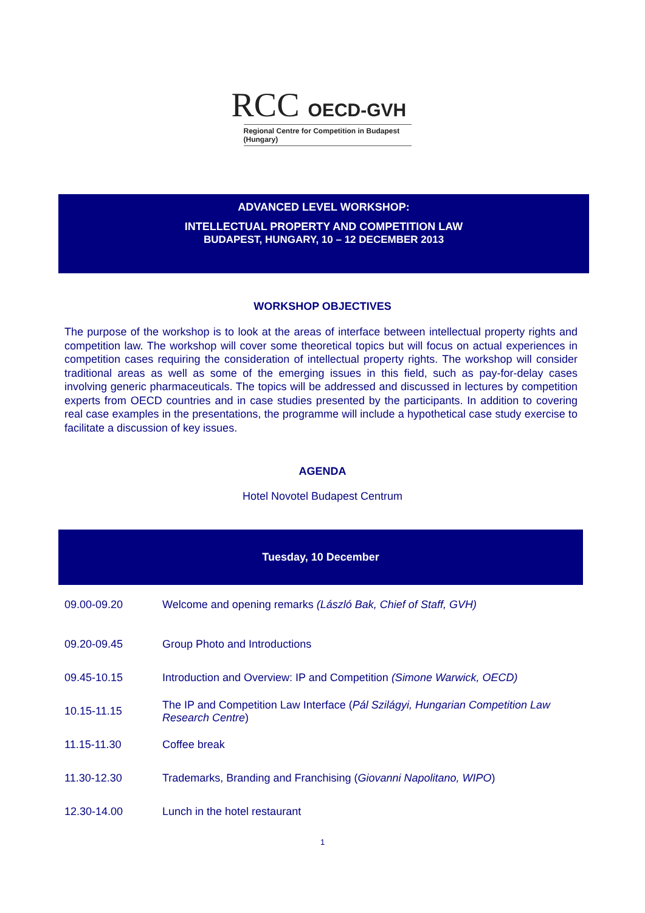RCC OECD-GVH
Regional Centre for Competition in Budapest (Hungary)
ADVANCED LEVEL WORKSHOP:
INTELLECTUAL PROPERTY AND COMPETITION LAW
BUDAPEST, HUNGARY, 10 – 12 DECEMBER 2013
WORKSHOP OBJECTIVES
The purpose of the workshop is to look at the areas of interface between intellectual property rights and competition law. The workshop will cover some theoretical topics but will focus on actual experiences in competition cases requiring the consideration of intellectual property rights. The workshop will consider traditional areas as well as some of the emerging issues in this field, such as pay-for-delay cases involving generic pharmaceuticals. The topics will be addressed and discussed in lectures by competition experts from OECD countries and in case studies presented by the participants. In addition to covering real case examples in the presentations, the programme will include a hypothetical case study exercise to facilitate a discussion of key issues.
AGENDA
Hotel Novotel Budapest Centrum
| Tuesday, 10 December | |
| --- | --- |
| 09.00-09.20 | Welcome and opening remarks (László Bak, Chief of Staff, GVH) |
| 09.20-09.45 | Group Photo and Introductions |
| 09.45-10.15 | Introduction and Overview: IP and Competition (Simone Warwick, OECD) |
| 10.15-11.15 | The IP and Competition Law Interface ( Pál Szilágyi, Hungarian Competition Law Research Centre ) |
| 11.15-11.30 | Coffee break |
| 11.30-12.30 | Trademarks, Branding and Franchising ( Giovanni Napolitano, WIPO ) |
| 12.30-14.00 | Lunch in the hotel restaurant |
1